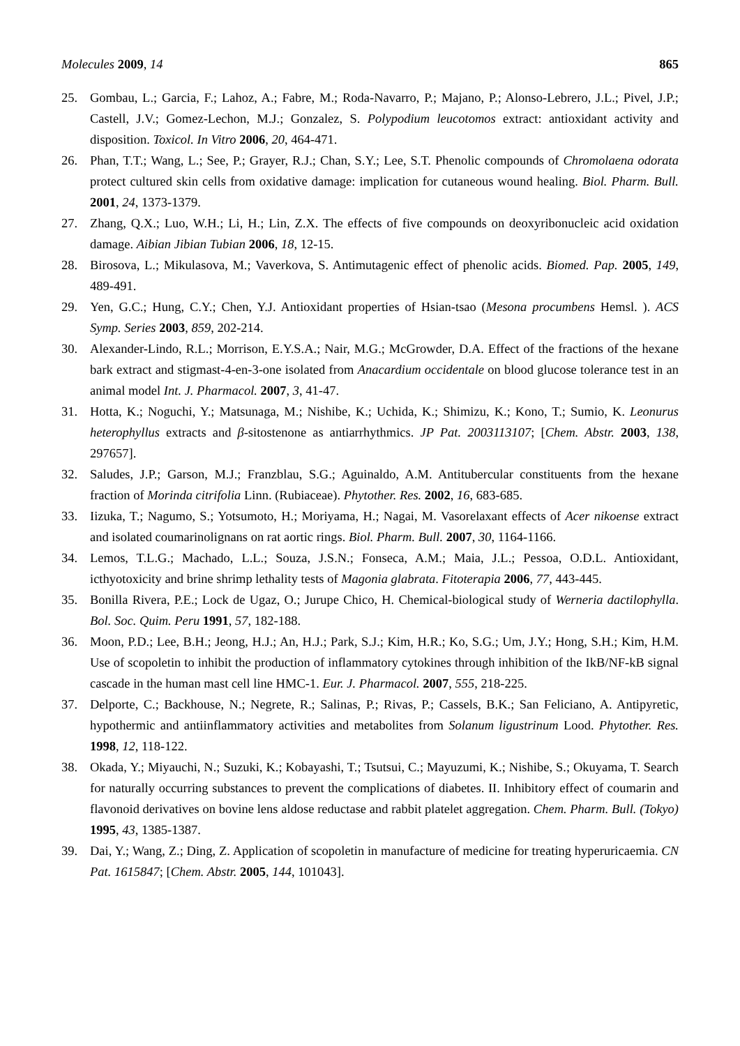Molecules 2009, 14 865
25. Gombau, L.; Garcia, F.; Lahoz, A.; Fabre, M.; Roda-Navarro, P.; Majano, P.; Alonso-Lebrero, J.L.; Pivel, J.P.; Castell, J.V.; Gomez-Lechon, M.J.; Gonzalez, S. Polypodium leucotomos extract: antioxidant activity and disposition. Toxicol. In Vitro 2006, 20, 464-471.
26. Phan, T.T.; Wang, L.; See, P.; Grayer, R.J.; Chan, S.Y.; Lee, S.T. Phenolic compounds of Chromolaena odorata protect cultured skin cells from oxidative damage: implication for cutaneous wound healing. Biol. Pharm. Bull. 2001, 24, 1373-1379.
27. Zhang, Q.X.; Luo, W.H.; Li, H.; Lin, Z.X. The effects of five compounds on deoxyribonucleic acid oxidation damage. Aibian Jibian Tubian 2006, 18, 12-15.
28. Birosova, L.; Mikulasova, M.; Vaverkova, S. Antimutagenic effect of phenolic acids. Biomed. Pap. 2005, 149, 489-491.
29. Yen, G.C.; Hung, C.Y.; Chen, Y.J. Antioxidant properties of Hsian-tsao (Mesona procumbens Hemsl. ). ACS Symp. Series 2003, 859, 202-214.
30. Alexander-Lindo, R.L.; Morrison, E.Y.S.A.; Nair, M.G.; McGrowder, D.A. Effect of the fractions of the hexane bark extract and stigmast-4-en-3-one isolated from Anacardium occidentale on blood glucose tolerance test in an animal model Int. J. Pharmacol. 2007, 3, 41-47.
31. Hotta, K.; Noguchi, Y.; Matsunaga, M.; Nishibe, K.; Uchida, K.; Shimizu, K.; Kono, T.; Sumio, K. Leonurus heterophyllus extracts and β-sitostenone as antiarrhythmics. JP Pat. 2003113107; [Chem. Abstr. 2003, 138, 297657].
32. Saludes, J.P.; Garson, M.J.; Franzblau, S.G.; Aguinaldo, A.M. Antitubercular constituents from the hexane fraction of Morinda citrifolia Linn. (Rubiaceae). Phytother. Res. 2002, 16, 683-685.
33. Iizuka, T.; Nagumo, S.; Yotsumoto, H.; Moriyama, H.; Nagai, M. Vasorelaxant effects of Acer nikoense extract and isolated coumarinolignans on rat aortic rings. Biol. Pharm. Bull. 2007, 30, 1164-1166.
34. Lemos, T.L.G.; Machado, L.L.; Souza, J.S.N.; Fonseca, A.M.; Maia, J.L.; Pessoa, O.D.L. Antioxidant, icthyotoxicity and brine shrimp lethality tests of Magonia glabrata. Fitoterapia 2006, 77, 443-445.
35. Bonilla Rivera, P.E.; Lock de Ugaz, O.; Jurupe Chico, H. Chemical-biological study of Werneria dactilophylla. Bol. Soc. Quim. Peru 1991, 57, 182-188.
36. Moon, P.D.; Lee, B.H.; Jeong, H.J.; An, H.J.; Park, S.J.; Kim, H.R.; Ko, S.G.; Um, J.Y.; Hong, S.H.; Kim, H.M. Use of scopoletin to inhibit the production of inflammatory cytokines through inhibition of the IkB/NF-kB signal cascade in the human mast cell line HMC-1. Eur. J. Pharmacol. 2007, 555, 218-225.
37. Delporte, C.; Backhouse, N.; Negrete, R.; Salinas, P.; Rivas, P.; Cassels, B.K.; San Feliciano, A. Antipyretic, hypothermic and antiinflammatory activities and metabolites from Solanum ligustrinum Lood. Phytother. Res. 1998, 12, 118-122.
38. Okada, Y.; Miyauchi, N.; Suzuki, K.; Kobayashi, T.; Tsutsui, C.; Mayuzumi, K.; Nishibe, S.; Okuyama, T. Search for naturally occurring substances to prevent the complications of diabetes. II. Inhibitory effect of coumarin and flavonoid derivatives on bovine lens aldose reductase and rabbit platelet aggregation. Chem. Pharm. Bull. (Tokyo) 1995, 43, 1385-1387.
39. Dai, Y.; Wang, Z.; Ding, Z. Application of scopoletin in manufacture of medicine for treating hyperuricaemia. CN Pat. 1615847; [Chem. Abstr. 2005, 144, 101043].